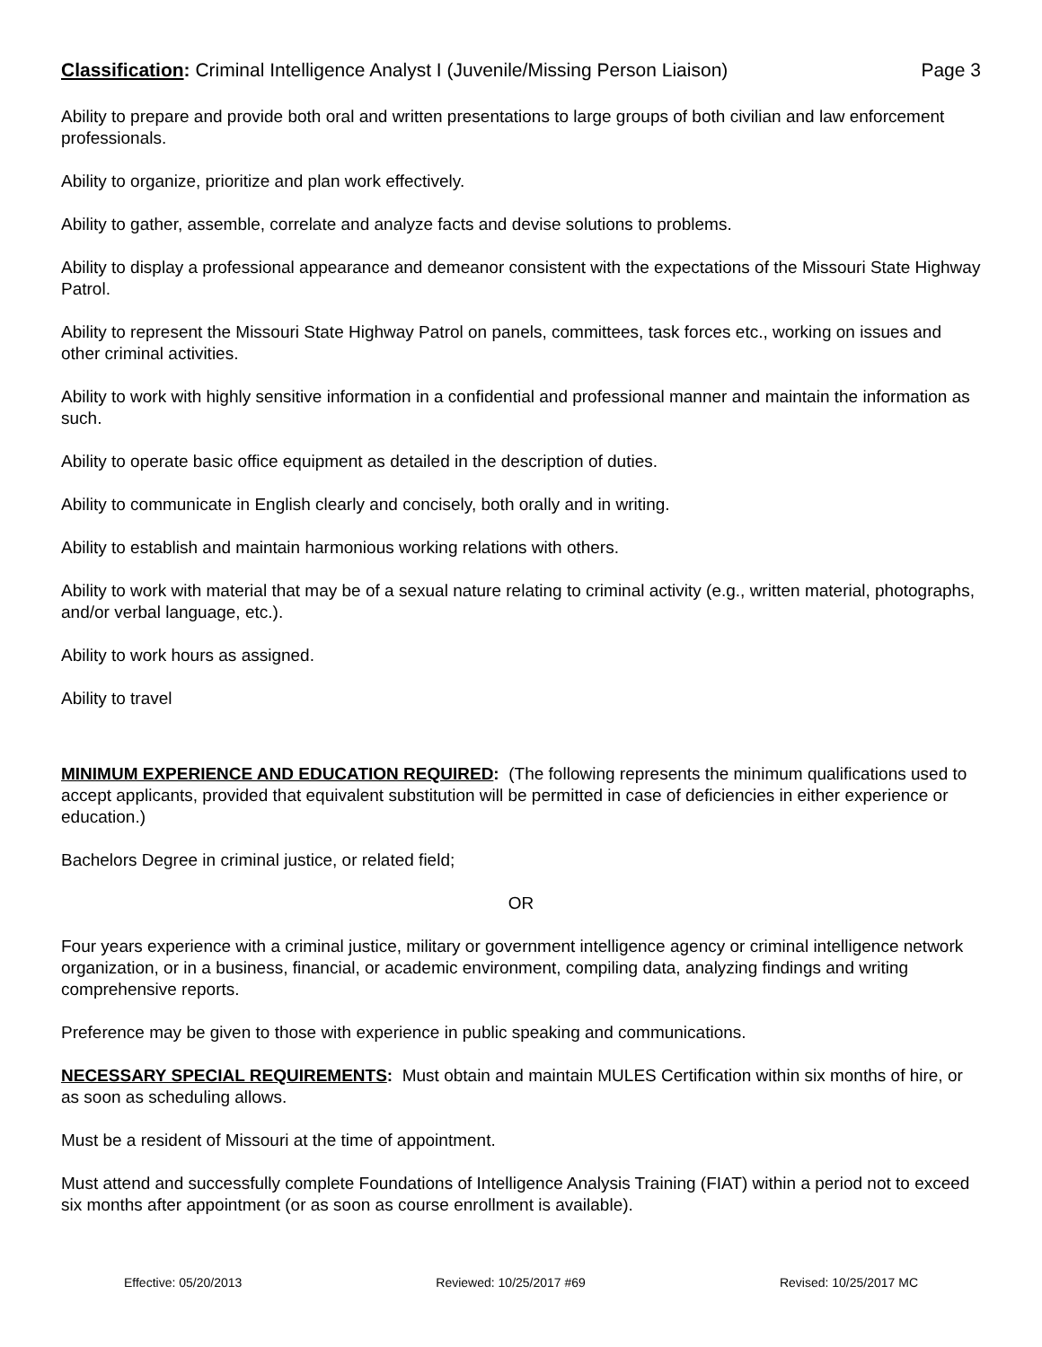Classification: Criminal Intelligence Analyst I (Juvenile/Missing Person Liaison) Page 3
Ability to prepare and provide both oral and written presentations to large groups of both civilian and law enforcement professionals.
Ability to organize, prioritize and plan work effectively.
Ability to gather, assemble, correlate and analyze facts and devise solutions to problems.
Ability to display a professional appearance and demeanor consistent with the expectations of the Missouri State Highway Patrol.
Ability to represent the Missouri State Highway Patrol on panels, committees, task forces etc., working on issues and other criminal activities.
Ability to work with highly sensitive information in a confidential and professional manner and maintain the information as such.
Ability to operate basic office equipment as detailed in the description of duties.
Ability to communicate in English clearly and concisely, both orally and in writing.
Ability to establish and maintain harmonious working relations with others.
Ability to work with material that may be of a sexual nature relating to criminal activity (e.g., written material, photographs, and/or verbal language, etc.).
Ability to work hours as assigned.
Ability to travel
MINIMUM EXPERIENCE AND EDUCATION REQUIRED: (The following represents the minimum qualifications used to accept applicants, provided that equivalent substitution will be permitted in case of deficiencies in either experience or education.)
Bachelors Degree in criminal justice, or related field;
OR
Four years experience with a criminal justice, military or government intelligence agency or criminal intelligence network organization, or in a business, financial, or academic environment, compiling data, analyzing findings and writing comprehensive reports.
Preference may be given to those with experience in public speaking and communications.
NECESSARY SPECIAL REQUIREMENTS: Must obtain and maintain MULES Certification within six months of hire, or as soon as scheduling allows.
Must be a resident of Missouri at the time of appointment.
Must attend and successfully complete Foundations of Intelligence Analysis Training (FIAT) within a period not to exceed six months after appointment (or as soon as course enrollment is available).
Effective: 05/20/2013 Reviewed: 10/25/2017 #69 Revised: 10/25/2017 MC